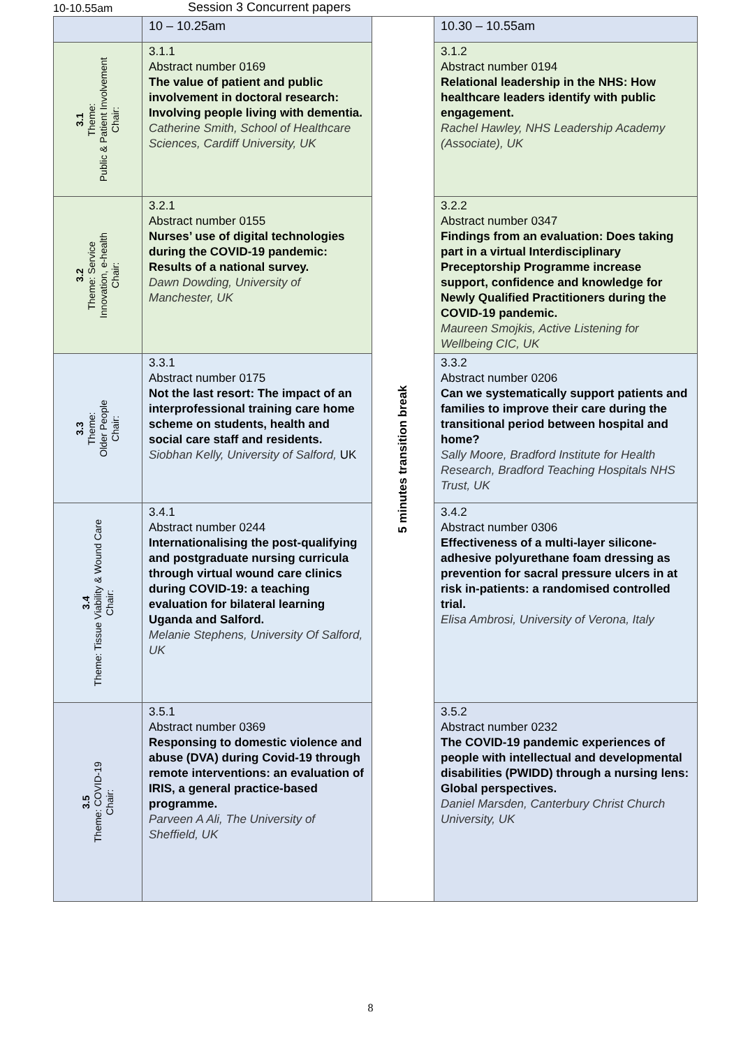10-10.55am Session 3 Concurrent papers
| | 10 – 10.25am | 5 minutes transition break | 10.30 – 10.55am |
| 3.1 Theme: Public & Patient Involvement Chair: | 3.1.1 Abstract number 0169 The value of patient and public involvement in doctoral research: Involving people living with dementia. Catherine Smith, School of Healthcare Sciences, Cardiff University, UK | | 3.1.2 Abstract number 0194 Relational leadership in the NHS: How healthcare leaders identify with public engagement. Rachel Hawley, NHS Leadership Academy (Associate), UK |
| 3.2 Theme: Service Innovation, e-health Chair: | 3.2.1 Abstract number 0155 Nurses’ use of digital technologies during the COVID-19 pandemic: Results of a national survey. Dawn Dowding, University of Manchester, UK | | 3.2.2 Abstract number 0347 Findings from an evaluation: Does taking part in a virtual Interdisciplinary Preceptorship Programme increase support, confidence and knowledge for Newly Qualified Practitioners during the COVID-19 pandemic. Maureen Smojkis, Active Listening for Wellbeing CIC, UK |
| 3.3 Theme: Older People Chair: | 3.3.1 Abstract number 0175 Not the last resort: The impact of an interprofessional training care home scheme on students, health and social care staff and residents. Siobhan Kelly, University of Salford, UK | | 3.3.2 Abstract number 0206 Can we systematically support patients and families to improve their care during the transitional period between hospital and home? Sally Moore, Bradford Institute for Health Research, Bradford Teaching Hospitals NHS Trust, UK |
| 3.4 Theme: Tissue Viability & Wound Care Chair: | 3.4.1 Abstract number 0244 Internationalising the post-qualifying and postgraduate nursing curricula through virtual wound care clinics during COVID-19: a teaching evaluation for bilateral learning Uganda and Salford. Melanie Stephens, University Of Salford, UK | | 3.4.2 Abstract number 0306 Effectiveness of a multi-layer silicone-adhesive polyurethane foam dressing as prevention for sacral pressure ulcers in at risk in-patients: a randomised controlled trial. Elisa Ambrosi, University of Verona, Italy |
| 3.5 Theme: COVID-19 Chair: | 3.5.1 Abstract number 0369 Responsing to domestic violence and abuse (DVA) during Covid-19 through remote interventions: an evaluation of IRIS, a general practice-based programme. Parveen A Ali, The University of Sheffield, UK | | 3.5.2 Abstract number 0232 The COVID-19 pandemic experiences of people with intellectual and developmental disabilities (PWIDD) through a nursing lens: Global perspectives. Daniel Marsden, Canterbury Christ Church University, UK |
8